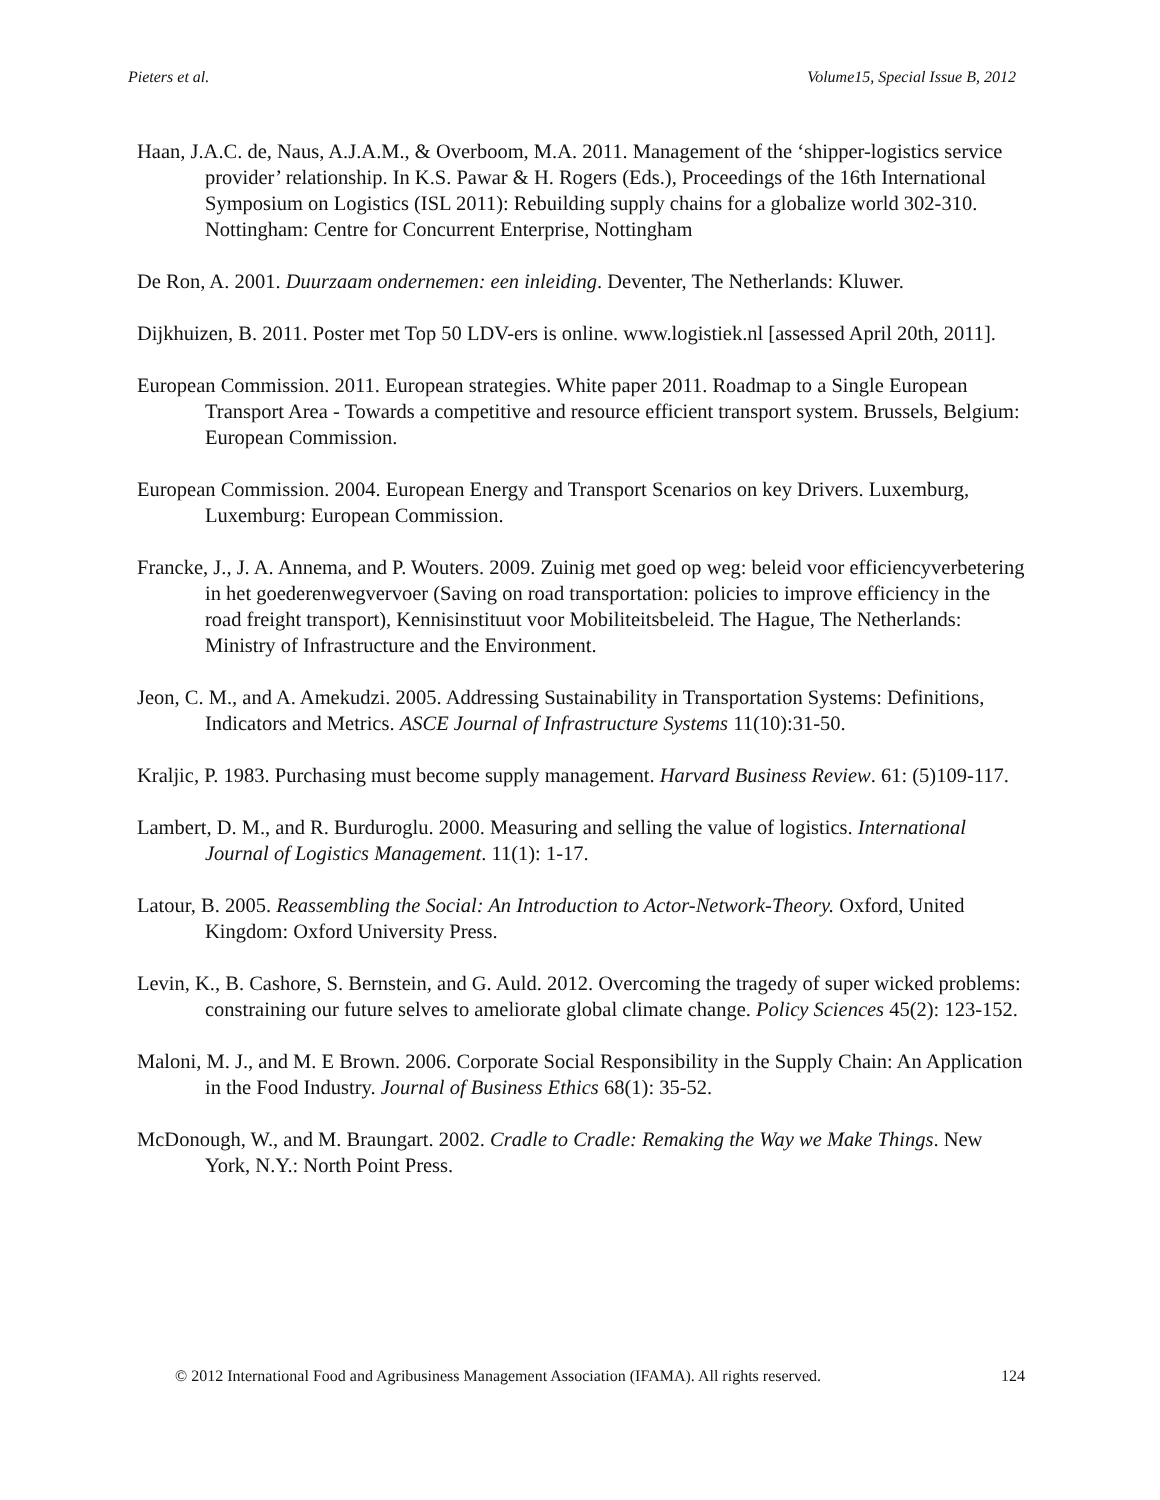Pieters et al. Volume15, Special Issue B, 2012
Haan, J.A.C. de, Naus, A.J.A.M., & Overboom, M.A. 2011. Management of the ‘shipper-logistics service provider’ relationship. In K.S. Pawar & H. Rogers (Eds.), Proceedings of the 16th International Symposium on Logistics (ISL 2011): Rebuilding supply chains for a globalize world 302-310. Nottingham: Centre for Concurrent Enterprise, Nottingham
De Ron, A. 2001. Duurzaam ondernemen: een inleiding. Deventer, The Netherlands: Kluwer.
Dijkhuizen, B. 2011. Poster met Top 50 LDV-ers is online. www.logistiek.nl [assessed April 20th, 2011].
European Commission. 2011. European strategies. White paper 2011. Roadmap to a Single European Transport Area - Towards a competitive and resource efficient transport system. Brussels, Belgium: European Commission.
European Commission. 2004. European Energy and Transport Scenarios on key Drivers. Luxemburg, Luxemburg: European Commission.
Francke, J., J. A. Annema, and P. Wouters. 2009. Zuinig met goed op weg: beleid voor efficiencyverbetering in het goederenwegvervoer (Saving on road transportation: policies to improve efficiency in the road freight transport), Kennisinstituut voor Mobiliteitsbeleid. The Hague, The Netherlands: Ministry of Infrastructure and the Environment.
Jeon, C. M., and A. Amekudzi. 2005. Addressing Sustainability in Transportation Systems: Definitions, Indicators and Metrics. ASCE Journal of Infrastructure Systems 11(10):31-50.
Kraljic, P. 1983. Purchasing must become supply management. Harvard Business Review. 61: (5)109-117.
Lambert, D. M., and R. Burduroglu. 2000. Measuring and selling the value of logistics. International Journal of Logistics Management. 11(1): 1-17.
Latour, B. 2005. Reassembling the Social: An Introduction to Actor-Network-Theory. Oxford, United Kingdom: Oxford University Press.
Levin, K., B. Cashore, S. Bernstein, and G. Auld. 2012. Overcoming the tragedy of super wicked problems: constraining our future selves to ameliorate global climate change. Policy Sciences 45(2): 123-152.
Maloni, M. J., and M. E Brown. 2006. Corporate Social Responsibility in the Supply Chain: An Application in the Food Industry. Journal of Business Ethics 68(1): 35-52.
McDonough, W., and M. Braungart. 2002. Cradle to Cradle: Remaking the Way we Make Things. New York, N.Y.: North Point Press.
© 2012 International Food and Agribusiness Management Association (IFAMA). All rights reserved. 124